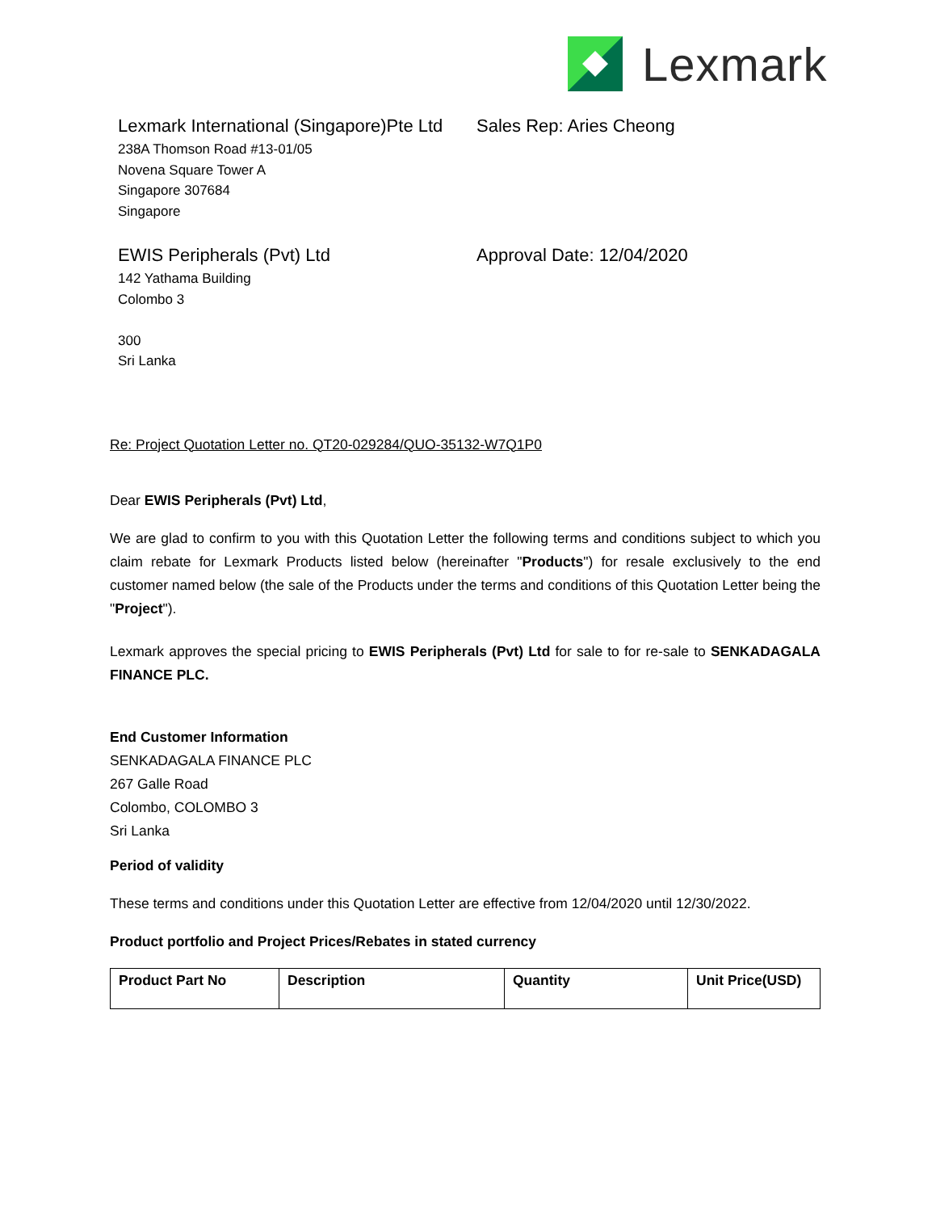Lexmark
Lexmark International (Singapore)Pte Ltd
238A Thomson Road #13-01/05
Novena Square Tower A
Singapore 307684
Singapore
Sales Rep: Aries Cheong
EWIS Peripherals (Pvt) Ltd
142 Yathama Building
Colombo 3
300
Sri Lanka
Approval Date: 12/04/2020
Re: Project Quotation Letter no. QT20-029284/QUO-35132-W7Q1P0
Dear EWIS Peripherals (Pvt) Ltd,
We are glad to confirm to you with this Quotation Letter the following terms and conditions subject to which you claim rebate for Lexmark Products listed below (hereinafter "Products") for resale exclusively to the end customer named below (the sale of the Products under the terms and conditions of this Quotation Letter being the "Project").
Lexmark approves the special pricing to EWIS Peripherals (Pvt) Ltd for sale to for re-sale to SENKADAGALA FINANCE PLC.
End Customer Information
SENKADAGALA FINANCE PLC
267 Galle Road
Colombo, COLOMBO 3
Sri Lanka
Period of validity
These terms and conditions under this Quotation Letter are effective from 12/04/2020 until 12/30/2022.
Product portfolio and Project Prices/Rebates in stated currency
| Product Part No | Description | Quantity | Unit Price(USD) |
| --- | --- | --- | --- |